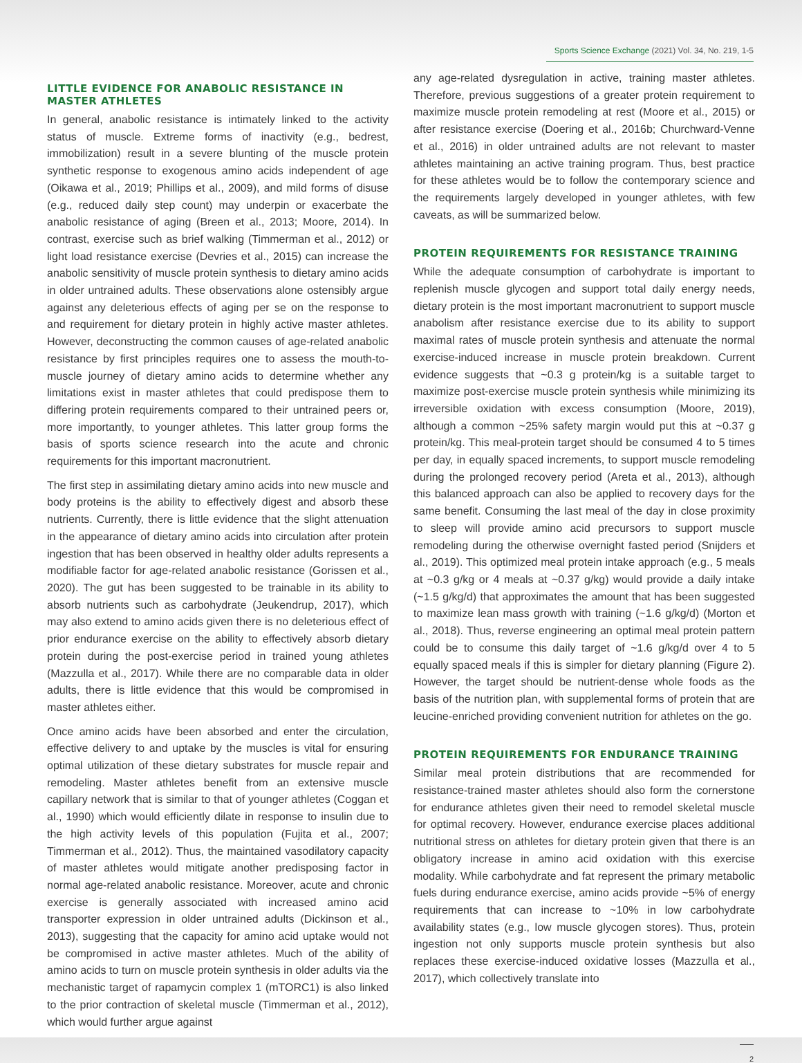Sports Science Exchange (2021) Vol. 34, No. 219, 1-5
LITTLE EVIDENCE FOR ANABOLIC RESISTANCE IN MASTER ATHLETES
In general, anabolic resistance is intimately linked to the activity status of muscle. Extreme forms of inactivity (e.g., bedrest, immobilization) result in a severe blunting of the muscle protein synthetic response to exogenous amino acids independent of age (Oikawa et al., 2019; Phillips et al., 2009), and mild forms of disuse (e.g., reduced daily step count) may underpin or exacerbate the anabolic resistance of aging (Breen et al., 2013; Moore, 2014). In contrast, exercise such as brief walking (Timmerman et al., 2012) or light load resistance exercise (Devries et al., 2015) can increase the anabolic sensitivity of muscle protein synthesis to dietary amino acids in older untrained adults. These observations alone ostensibly argue against any deleterious effects of aging per se on the response to and requirement for dietary protein in highly active master athletes. However, deconstructing the common causes of age-related anabolic resistance by first principles requires one to assess the mouth-to-muscle journey of dietary amino acids to determine whether any limitations exist in master athletes that could predispose them to differing protein requirements compared to their untrained peers or, more importantly, to younger athletes. This latter group forms the basis of sports science research into the acute and chronic requirements for this important macronutrient.
The first step in assimilating dietary amino acids into new muscle and body proteins is the ability to effectively digest and absorb these nutrients. Currently, there is little evidence that the slight attenuation in the appearance of dietary amino acids into circulation after protein ingestion that has been observed in healthy older adults represents a modifiable factor for age-related anabolic resistance (Gorissen et al., 2020). The gut has been suggested to be trainable in its ability to absorb nutrients such as carbohydrate (Jeukendrup, 2017), which may also extend to amino acids given there is no deleterious effect of prior endurance exercise on the ability to effectively absorb dietary protein during the post-exercise period in trained young athletes (Mazzulla et al., 2017). While there are no comparable data in older adults, there is little evidence that this would be compromised in master athletes either.
Once amino acids have been absorbed and enter the circulation, effective delivery to and uptake by the muscles is vital for ensuring optimal utilization of these dietary substrates for muscle repair and remodeling. Master athletes benefit from an extensive muscle capillary network that is similar to that of younger athletes (Coggan et al., 1990) which would efficiently dilate in response to insulin due to the high activity levels of this population (Fujita et al., 2007; Timmerman et al., 2012). Thus, the maintained vasodilatory capacity of master athletes would mitigate another predisposing factor in normal age-related anabolic resistance. Moreover, acute and chronic exercise is generally associated with increased amino acid transporter expression in older untrained adults (Dickinson et al., 2013), suggesting that the capacity for amino acid uptake would not be compromised in active master athletes. Much of the ability of amino acids to turn on muscle protein synthesis in older adults via the mechanistic target of rapamycin complex 1 (mTORC1) is also linked to the prior contraction of skeletal muscle (Timmerman et al., 2012), which would further argue against
any age-related dysregulation in active, training master athletes. Therefore, previous suggestions of a greater protein requirement to maximize muscle protein remodeling at rest (Moore et al., 2015) or after resistance exercise (Doering et al., 2016b; Churchward-Venne et al., 2016) in older untrained adults are not relevant to master athletes maintaining an active training program. Thus, best practice for these athletes would be to follow the contemporary science and the requirements largely developed in younger athletes, with few caveats, as will be summarized below.
PROTEIN REQUIREMENTS FOR RESISTANCE TRAINING
While the adequate consumption of carbohydrate is important to replenish muscle glycogen and support total daily energy needs, dietary protein is the most important macronutrient to support muscle anabolism after resistance exercise due to its ability to support maximal rates of muscle protein synthesis and attenuate the normal exercise-induced increase in muscle protein breakdown. Current evidence suggests that ~0.3 g protein/kg is a suitable target to maximize post-exercise muscle protein synthesis while minimizing its irreversible oxidation with excess consumption (Moore, 2019), although a common ~25% safety margin would put this at ~0.37 g protein/kg. This meal-protein target should be consumed 4 to 5 times per day, in equally spaced increments, to support muscle remodeling during the prolonged recovery period (Areta et al., 2013), although this balanced approach can also be applied to recovery days for the same benefit. Consuming the last meal of the day in close proximity to sleep will provide amino acid precursors to support muscle remodeling during the otherwise overnight fasted period (Snijders et al., 2019). This optimized meal protein intake approach (e.g., 5 meals at ~0.3 g/kg or 4 meals at ~0.37 g/kg) would provide a daily intake (~1.5 g/kg/d) that approximates the amount that has been suggested to maximize lean mass growth with training (~1.6 g/kg/d) (Morton et al., 2018). Thus, reverse engineering an optimal meal protein pattern could be to consume this daily target of ~1.6 g/kg/d over 4 to 5 equally spaced meals if this is simpler for dietary planning (Figure 2). However, the target should be nutrient-dense whole foods as the basis of the nutrition plan, with supplemental forms of protein that are leucine-enriched providing convenient nutrition for athletes on the go.
PROTEIN REQUIREMENTS FOR ENDURANCE TRAINING
Similar meal protein distributions that are recommended for resistance-trained master athletes should also form the cornerstone for endurance athletes given their need to remodel skeletal muscle for optimal recovery. However, endurance exercise places additional nutritional stress on athletes for dietary protein given that there is an obligatory increase in amino acid oxidation with this exercise modality. While carbohydrate and fat represent the primary metabolic fuels during endurance exercise, amino acids provide ~5% of energy requirements that can increase to ~10% in low carbohydrate availability states (e.g., low muscle glycogen stores). Thus, protein ingestion not only supports muscle protein synthesis but also replaces these exercise-induced oxidative losses (Mazzulla et al., 2017), which collectively translate into
2